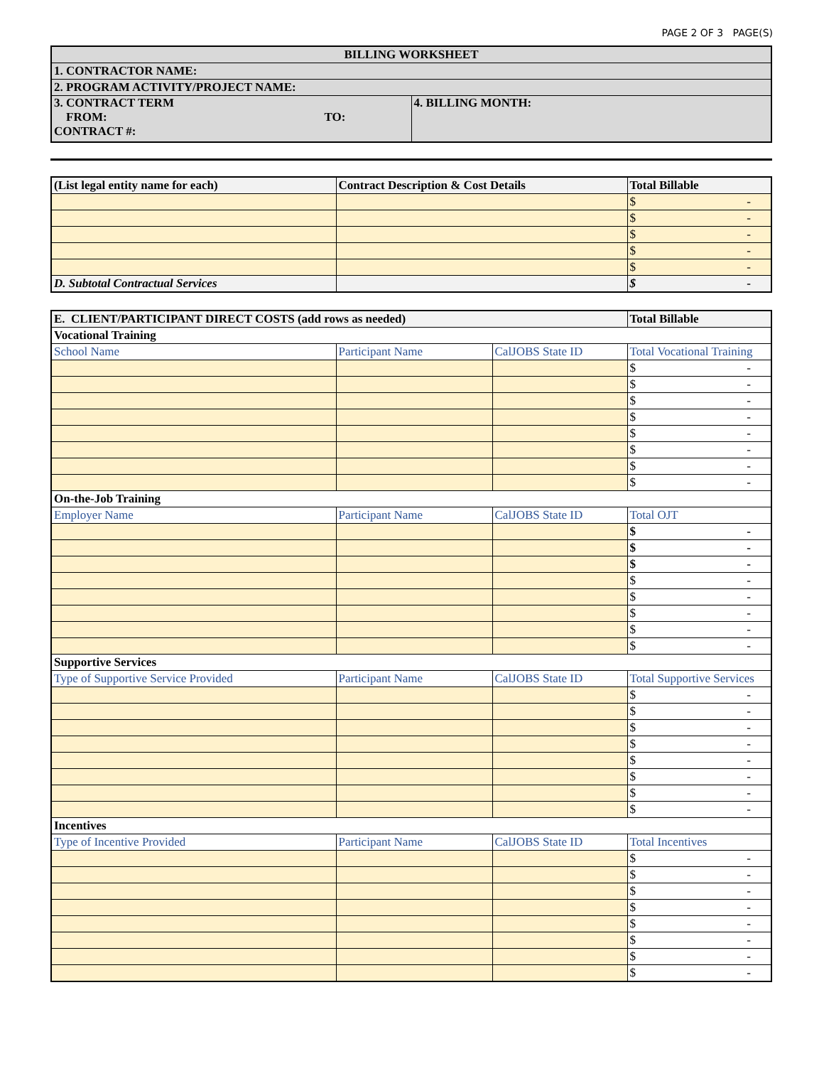PAGE 2 OF 3 PAGE(S)
| BILLING WORKSHEET | |
| 1. CONTRACTOR NAME: | |
| 2. PROGRAM ACTIVITY/PROJECT NAME: | |
| 3. CONTRACT TERM FROM: TO: CONTRACT #: | 4. BILLING MONTH: |
| (List legal entity name for each) | Contract Description & Cost Details | Total Billable |
| | | $ - |
| | | $ - |
| | | $ - |
| | | $ - |
| | | $ - |
| D. Subtotal Contractual Services | | $ - |
| E. CLIENT/PARTICIPANT DIRECT COSTS (add rows as needed) | | | Total Billable |
| Vocational Training | | | |
| School Name | Participant Name | CalJOBS State ID | Total Vocational Training |
| | | | $ - |
| | | | $ - |
| | | | $ - |
| | | | $ - |
| | | | $ - |
| | | | $ - |
| | | | $ - |
| | | | $ - |
| On-the-Job Training | | | |
| Employer Name | Participant Name | CalJOBS State ID | Total OJT |
| | | | $ - |
| | | | $ - |
| | | | $ - |
| | | | $ - |
| | | | $ - |
| | | | $ - |
| | | | $ - |
| | | | $ - |
| Supportive Services | | | |
| Type of Supportive Service Provided | Participant Name | CalJOBS State ID | Total Supportive Services |
| | | | $ - |
| | | | $ - |
| | | | $ - |
| | | | $ - |
| | | | $ - |
| | | | $ - |
| | | | $ - |
| | | | $ - |
| Incentives | | | |
| Type of Incentive Provided | Participant Name | CalJOBS State ID | Total Incentives |
| | | | $ - |
| | | | $ - |
| | | | $ - |
| | | | $ - |
| | | | $ - |
| | | | $ - |
| | | | $ - |
| | | | $ - |